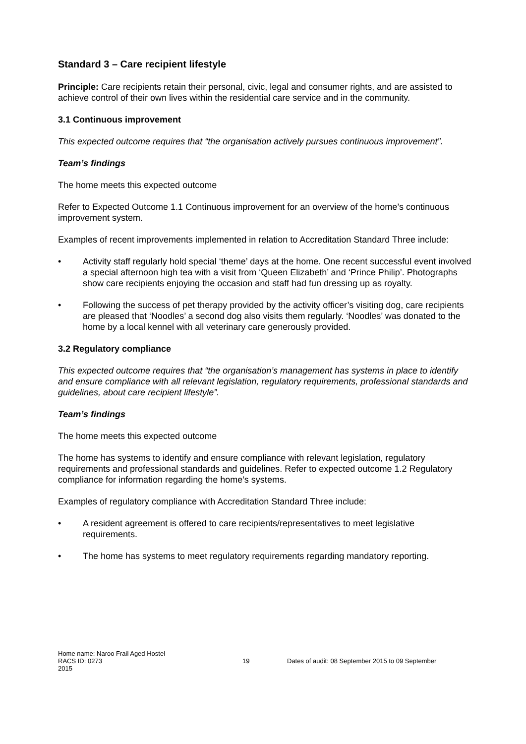Standard 3 – Care recipient lifestyle
Principle: Care recipients retain their personal, civic, legal and consumer rights, and are assisted to achieve control of their own lives within the residential care service and in the community.
3.1 Continuous improvement
This expected outcome requires that “the organisation actively pursues continuous improvement”.
Team’s findings
The home meets this expected outcome
Refer to Expected Outcome 1.1 Continuous improvement for an overview of the home’s continuous improvement system.
Examples of recent improvements implemented in relation to Accreditation Standard Three include:
• Activity staff regularly hold special ‘theme’ days at the home. One recent successful event involved a special afternoon high tea with a visit from ‘Queen Elizabeth’ and ‘Prince Philip’. Photographs show care recipients enjoying the occasion and staff had fun dressing up as royalty.
• Following the success of pet therapy provided by the activity officer’s visiting dog, care recipients are pleased that ‘Noodles’ a second dog also visits them regularly. ‘Noodles’ was donated to the home by a local kennel with all veterinary care generously provided.
3.2 Regulatory compliance
This expected outcome requires that “the organisation’s management has systems in place to identify and ensure compliance with all relevant legislation, regulatory requirements, professional standards and guidelines, about care recipient lifestyle”.
Team’s findings
The home meets this expected outcome
The home has systems to identify and ensure compliance with relevant legislation, regulatory requirements and professional standards and guidelines. Refer to expected outcome 1.2 Regulatory compliance for information regarding the home’s systems.
Examples of regulatory compliance with Accreditation Standard Three include:
• A resident agreement is offered to care recipients/representatives to meet legislative requirements.
• The home has systems to meet regulatory requirements regarding mandatory reporting.
Home name: Naroo Frail Aged Hostel
RACS ID: 0273 19 Dates of audit: 08 September 2015 to 09 September
2015